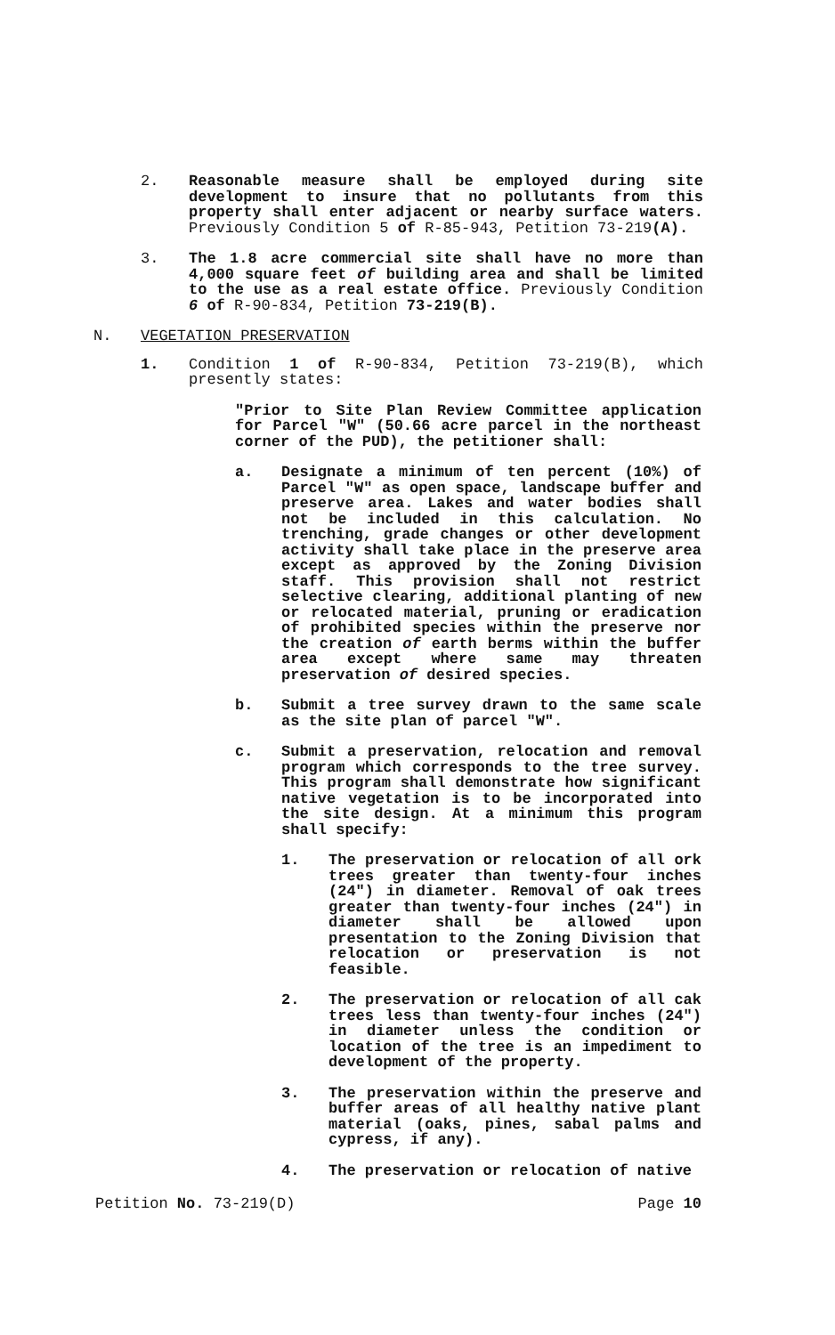2. Reasonable measure shall be employed during site development to insure that no pollutants from this property shall enter adjacent or nearby surface waters. Previously Condition 5 of R-85-943, Petition 73-219(A).
3. The 1.8 acre commercial site shall have no more than 4,000 square feet of building area and shall be limited to the use as a real estate office. Previously Condition 6 of R-90-834, Petition 73-219(B).
N. VEGETATION PRESERVATION
1. Condition 1 of R-90-834, Petition 73-219(B), which presently states:
"Prior to Site Plan Review Committee application for Parcel "W" (50.66 acre parcel in the northeast corner of the PUD), the petitioner shall:
a. Designate a minimum of ten percent (10%) of Parcel "W" as open space, landscape buffer and preserve area. Lakes and water bodies shall not be included in this calculation. No trenching, grade changes or other development activity shall take place in the preserve area except as approved by the Zoning Division staff. This provision shall not restrict selective clearing, additional planting of new or relocated material, pruning or eradication of prohibited species within the preserve nor the creation of earth berms within the buffer area except where same may threaten preservation of desired species.
b. Submit a tree survey drawn to the same scale as the site plan of parcel "W".
c. Submit a preservation, relocation and removal program which corresponds to the tree survey. This program shall demonstrate how significant native vegetation is to be incorporated into the site design. At a minimum this program shall specify:
1. The preservation or relocation of all ork trees greater than twenty-four inches (24") in diameter. Removal of oak trees greater than twenty-four inches (24") in diameter shall be allowed upon presentation to the Zoning Division that relocation or preservation is not feasible.
2. The preservation or relocation of all cak trees less than twenty-four inches (24") in diameter unless the condition or location of the tree is an impediment to development of the property.
3. The preservation within the preserve and buffer areas of all healthy native plant material (oaks, pines, sabal palms and cypress, if any).
4. The preservation or relocation of native
Petition No. 73-219(D) Page 10